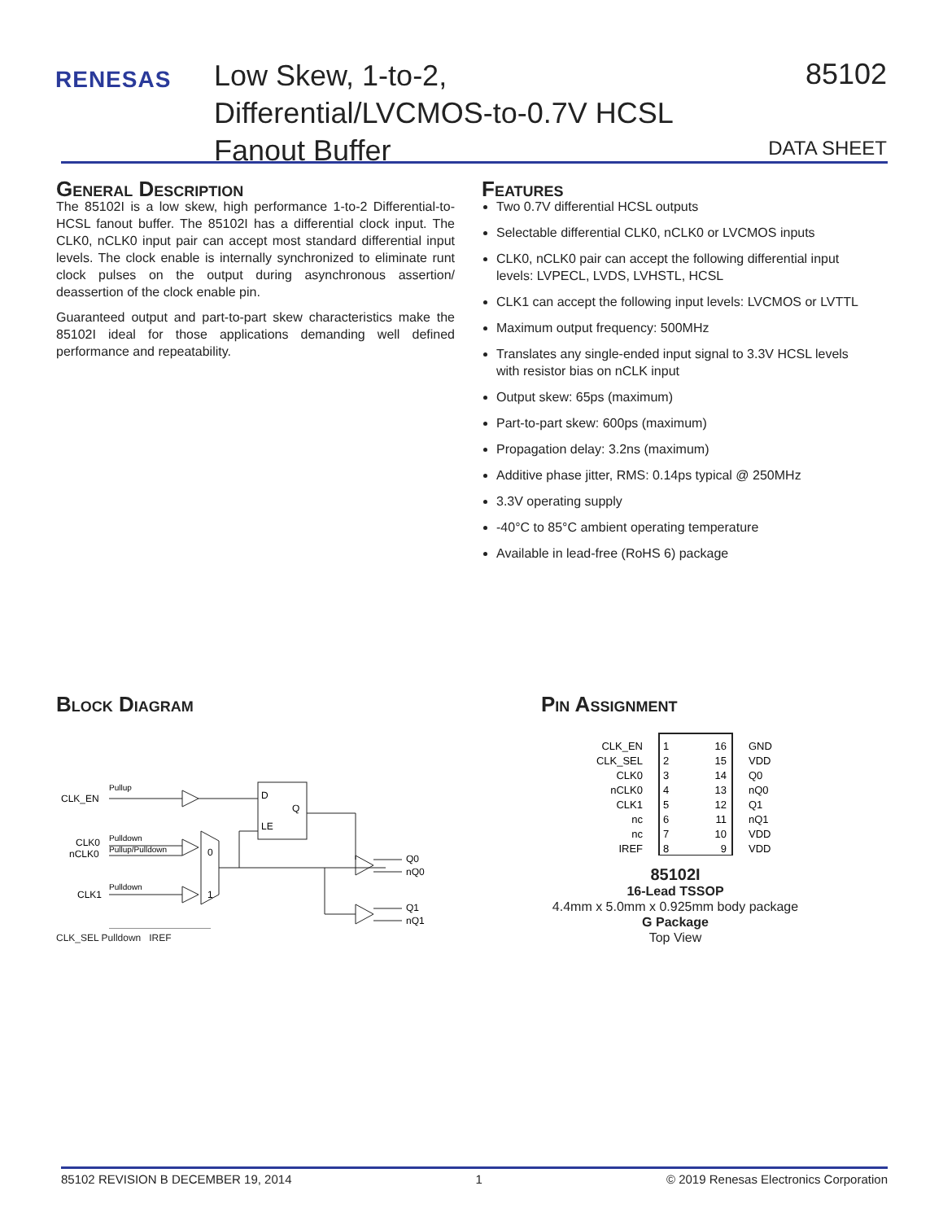RENESAS
Low Skew, 1-to-2, Differential/LVCMOS-to-0.7V HCSL Fanout Buffer
85102
DATA SHEET
General Description
The 85102I is a low skew, high performance 1-to-2 Differential-to-HCSL fanout buffer. The 85102I has a differential clock input. The CLK0, nCLK0 input pair can accept most standard differential input levels. The clock enable is internally synchronized to eliminate runt clock pulses on the output during asynchronous assertion/ deassertion of the clock enable pin.
Guaranteed output and part-to-part skew characteristics make the 85102I ideal for those applications demanding well defined performance and repeatability.
Features
Two 0.7V differential HCSL outputs
Selectable differential CLK0, nCLK0 or LVCMOS inputs
CLK0, nCLK0 pair can accept the following differential input levels: LVPECL, LVDS, LVHSTL, HCSL
CLK1 can accept the following input levels: LVCMOS or LVTTL
Maximum output frequency: 500MHz
Translates any single-ended input signal to 3.3V HCSL levels with resistor bias on nCLK input
Output skew: 65ps (maximum)
Part-to-part skew: 600ps (maximum)
Propagation delay: 3.2ns (maximum)
Additive phase jitter, RMS: 0.14ps typical @ 250MHz
3.3V operating supply
-40°C to 85°C ambient operating temperature
Available in lead-free (RoHS 6) package
Block Diagram
CLK_EN
Pullup
D
Q
LE
CLK0
nCLK0
Pulldown
Pullup/Pulldown
0
1
CLK1
Pulldown
Q0
nQ0
Q1
nQ1
CLK_SEL Pulldown IREF
Pin Assignment
CLK_EN
CLK_SEL
CLK0
nCLK0
CLK1
nc
nc
IREF
16
15
14
13
12
11
10
9
1
2
3
4
5
6
7
8
GND
VDD
Q0
nQ0
Q1
nQ1
VDD
VDD
85102I
16-Lead TSSOP
4.4mm x 5.0mm x 0.925mm body package
G Package
Top View
85102 REVISION B DECEMBER 19, 2014 1 © 2019 Renesas Electronics Corporation